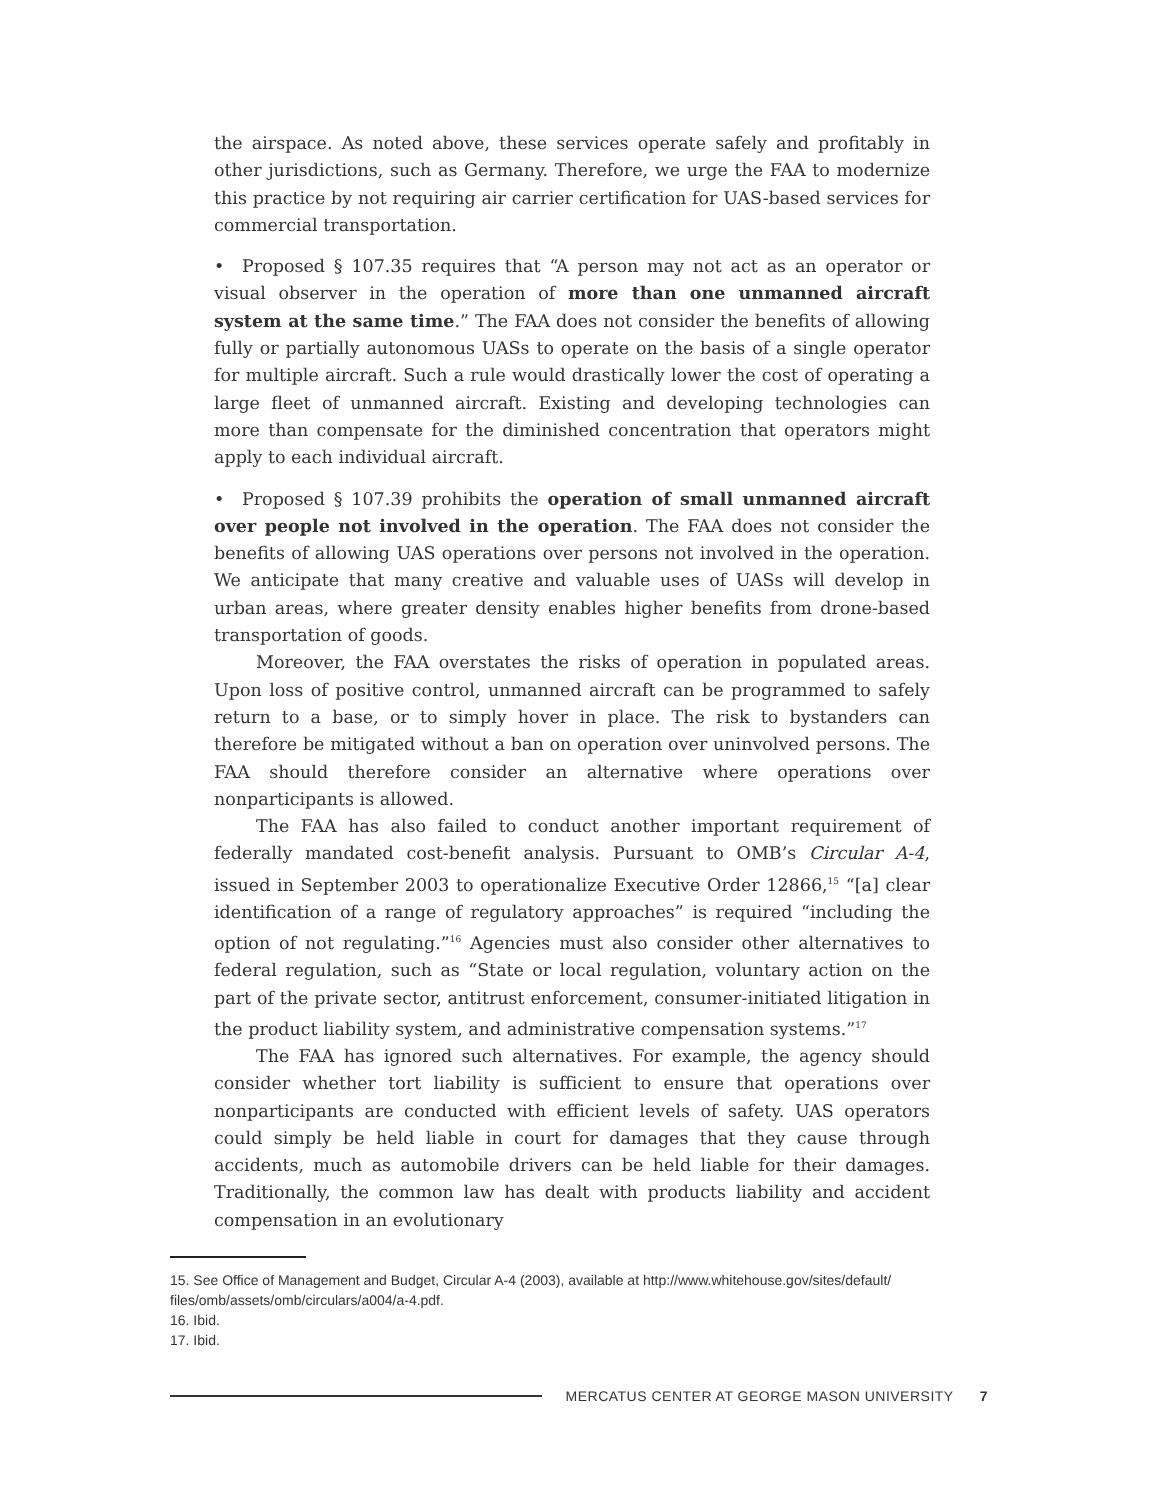the airspace. As noted above, these services operate safely and profitably in other jurisdictions, such as Germany. Therefore, we urge the FAA to modernize this practice by not requiring air carrier certification for UAS-based services for commercial transportation.
• Proposed § 107.35 requires that “A person may not act as an operator or visual observer in the operation of more than one unmanned aircraft system at the same time.” The FAA does not consider the benefits of allowing fully or partially autonomous UASs to operate on the basis of a single operator for multiple aircraft. Such a rule would drastically lower the cost of operating a large fleet of unmanned aircraft. Existing and developing technologies can more than compensate for the diminished concentration that operators might apply to each individual aircraft.
• Proposed § 107.39 prohibits the operation of small unmanned aircraft over people not involved in the operation. The FAA does not consider the benefits of allowing UAS operations over persons not involved in the operation. We anticipate that many creative and valuable uses of UASs will develop in urban areas, where greater density enables higher benefits from drone-based transportation of goods.
Moreover, the FAA overstates the risks of operation in populated areas. Upon loss of positive control, unmanned aircraft can be programmed to safely return to a base, or to simply hover in place. The risk to bystanders can therefore be mitigated without a ban on operation over uninvolved persons. The FAA should therefore consider an alternative where operations over nonparticipants is allowed.
The FAA has also failed to conduct another important requirement of federally mandated cost-benefit analysis. Pursuant to OMB’s Circular A-4, issued in September 2003 to operationalize Executive Order 12866,<sup>15</sup> “[a] clear identification of a range of regulatory approaches” is required “including the option of not regulating.”<sup>16</sup> Agencies must also consider other alternatives to federal regulation, such as “State or local regulation, voluntary action on the part of the private sector, antitrust enforcement, consumer-initiated litigation in the product liability system, and administrative compensation systems.”<sup>17</sup>
The FAA has ignored such alternatives. For example, the agency should consider whether tort liability is sufficient to ensure that operations over nonparticipants are conducted with efficient levels of safety. UAS operators could simply be held liable in court for damages that they cause through accidents, much as automobile drivers can be held liable for their damages. Traditionally, the common law has dealt with products liability and accident compensation in an evolutionary
15. See Office of Management and Budget, Circular A-4 (2003), available at http://www.whitehouse.gov/sites/default/ files/omb/assets/omb/circulars/a004/a-4.pdf.
16. Ibid.
17. Ibid.
MERCATUS CENTER AT GEORGE MASON UNIVERSITY 7